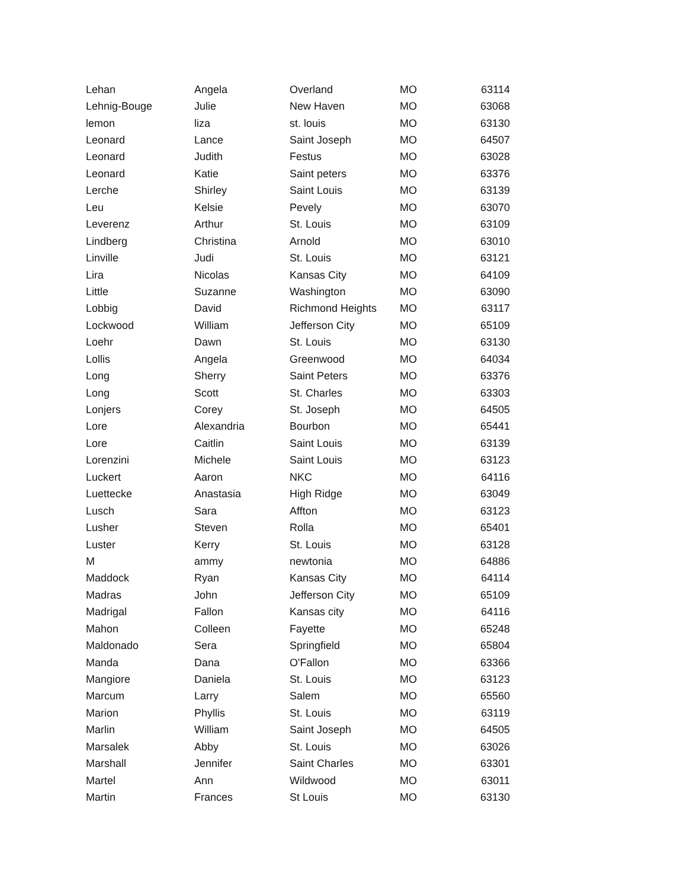| Lehan | Angela | Overland | MO | 63114 |
| Lehnig-Bouge | Julie | New Haven | MO | 63068 |
| lemon | liza | st. louis | MO | 63130 |
| Leonard | Lance | Saint Joseph | MO | 64507 |
| Leonard | Judith | Festus | MO | 63028 |
| Leonard | Katie | Saint peters | MO | 63376 |
| Lerche | Shirley | Saint Louis | MO | 63139 |
| Leu | Kelsie | Pevely | MO | 63070 |
| Leverenz | Arthur | St. Louis | MO | 63109 |
| Lindberg | Christina | Arnold | MO | 63010 |
| Linville | Judi | St. Louis | MO | 63121 |
| Lira | Nicolas | Kansas City | MO | 64109 |
| Little | Suzanne | Washington | MO | 63090 |
| Lobbig | David | Richmond Heights | MO | 63117 |
| Lockwood | William | Jefferson City | MO | 65109 |
| Loehr | Dawn | St. Louis | MO | 63130 |
| Lollis | Angela | Greenwood | MO | 64034 |
| Long | Sherry | Saint Peters | MO | 63376 |
| Long | Scott | St. Charles | MO | 63303 |
| Lonjers | Corey | St. Joseph | MO | 64505 |
| Lore | Alexandria | Bourbon | MO | 65441 |
| Lore | Caitlin | Saint Louis | MO | 63139 |
| Lorenzini | Michele | Saint Louis | MO | 63123 |
| Luckert | Aaron | NKC | MO | 64116 |
| Luettecke | Anastasia | High Ridge | MO | 63049 |
| Lusch | Sara | Affton | MO | 63123 |
| Lusher | Steven | Rolla | MO | 65401 |
| Luster | Kerry | St. Louis | MO | 63128 |
| M | ammy | newtonia | MO | 64886 |
| Maddock | Ryan | Kansas City | MO | 64114 |
| Madras | John | Jefferson City | MO | 65109 |
| Madrigal | Fallon | Kansas city | MO | 64116 |
| Mahon | Colleen | Fayette | MO | 65248 |
| Maldonado | Sera | Springfield | MO | 65804 |
| Manda | Dana | O'Fallon | MO | 63366 |
| Mangiore | Daniela | St. Louis | MO | 63123 |
| Marcum | Larry | Salem | MO | 65560 |
| Marion | Phyllis | St. Louis | MO | 63119 |
| Marlin | William | Saint Joseph | MO | 64505 |
| Marsalek | Abby | St. Louis | MO | 63026 |
| Marshall | Jennifer | Saint Charles | MO | 63301 |
| Martel | Ann | Wildwood | MO | 63011 |
| Martin | Frances | St Louis | MO | 63130 |